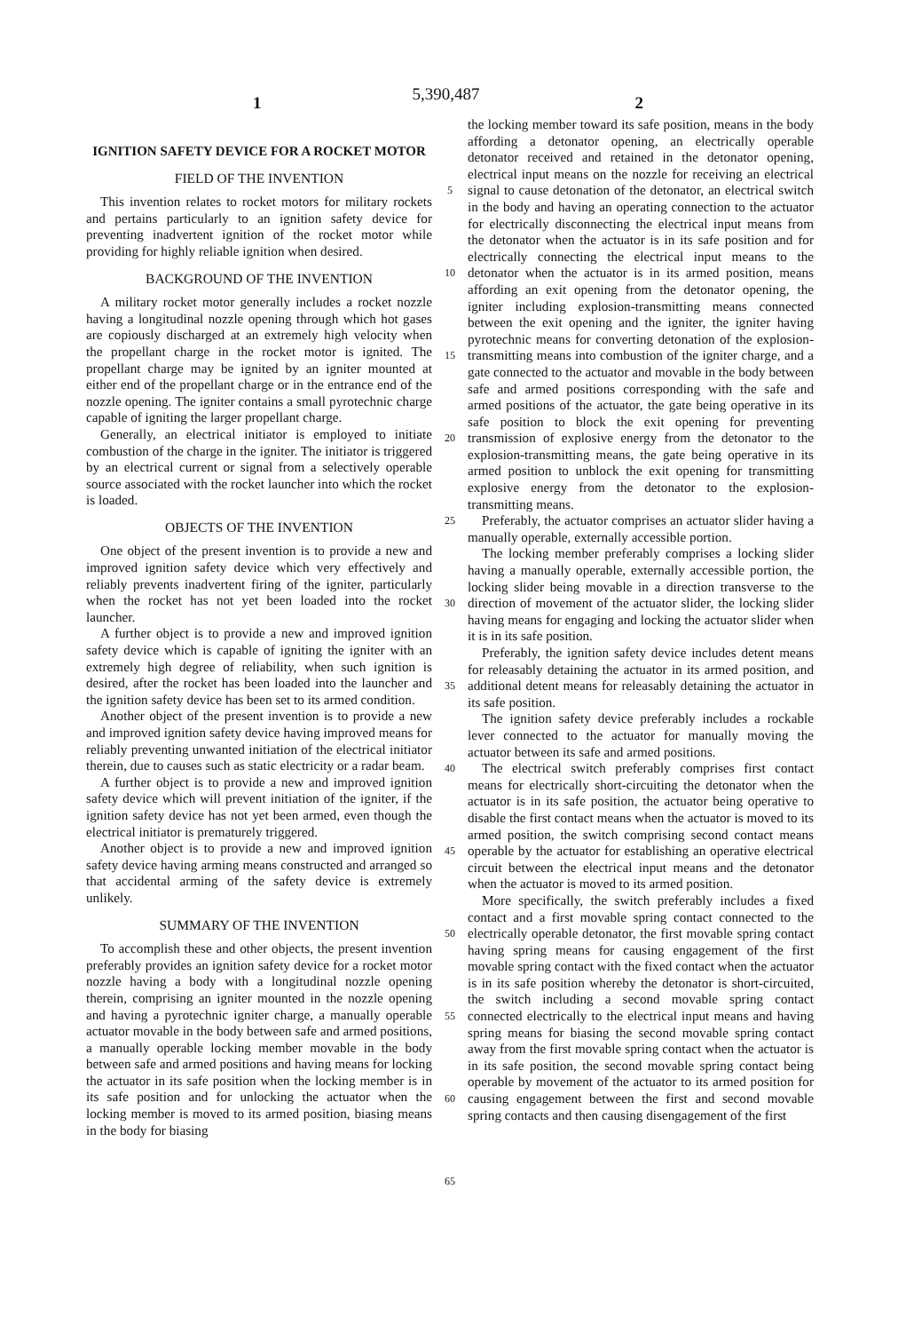1
5,390,487
2
IGNITION SAFETY DEVICE FOR A ROCKET MOTOR
FIELD OF THE INVENTION
This invention relates to rocket motors for military rockets and pertains particularly to an ignition safety device for preventing inadvertent ignition of the rocket motor while providing for highly reliable ignition when desired.
BACKGROUND OF THE INVENTION
A military rocket motor generally includes a rocket nozzle having a longitudinal nozzle opening through which hot gases are copiously discharged at an extremely high velocity when the propellant charge in the rocket motor is ignited. The propellant charge may be ignited by an igniter mounted at either end of the propellant charge or in the entrance end of the nozzle opening. The igniter contains a small pyrotechnic charge capable of igniting the larger propellant charge.
Generally, an electrical initiator is employed to initiate combustion of the charge in the igniter. The initiator is triggered by an electrical current or signal from a selectively operable source associated with the rocket launcher into which the rocket is loaded.
OBJECTS OF THE INVENTION
One object of the present invention is to provide a new and improved ignition safety device which very effectively and reliably prevents inadvertent firing of the igniter, particularly when the rocket has not yet been loaded into the rocket launcher.
A further object is to provide a new and improved ignition safety device which is capable of igniting the igniter with an extremely high degree of reliability, when such ignition is desired, after the rocket has been loaded into the launcher and the ignition safety device has been set to its armed condition.
Another object of the present invention is to provide a new and improved ignition safety device having improved means for reliably preventing unwanted initiation of the electrical initiator therein, due to causes such as static electricity or a radar beam.
A further object is to provide a new and improved ignition safety device which will prevent initiation of the igniter, if the ignition safety device has not yet been armed, even though the electrical initiator is prematurely triggered.
Another object is to provide a new and improved ignition safety device having arming means constructed and arranged so that accidental arming of the safety device is extremely unlikely.
SUMMARY OF THE INVENTION
To accomplish these and other objects, the present invention preferably provides an ignition safety device for a rocket motor nozzle having a body with a longitudinal nozzle opening therein, comprising an igniter mounted in the nozzle opening and having a pyrotechnic igniter charge, a manually operable actuator movable in the body between safe and armed positions, a manually operable locking member movable in the body between safe and armed positions and having means for locking the actuator in its safe position when the locking member is in its safe position and for unlocking the actuator when the locking member is moved to its armed position, biasing means in the body for biasing
5
10
15
20
25
30
35
40
45
50
55
60
65
the locking member toward its safe position, means in the body affording a detonator opening, an electrically operable detonator received and retained in the detonator opening, electrical input means on the nozzle for receiving an electrical signal to cause detonation of the detonator, an electrical switch in the body and having an operating connection to the actuator for electrically disconnecting the electrical input means from the detonator when the actuator is in its safe position and for electrically connecting the electrical input means to the detonator when the actuator is in its armed position, means affording an exit opening from the detonator opening, the igniter including explosion-transmitting means connected between the exit opening and the igniter, the igniter having pyrotechnic means for converting detonation of the explosion-transmitting means into combustion of the igniter charge, and a gate connected to the actuator and movable in the body between safe and armed positions corresponding with the safe and armed positions of the actuator, the gate being operative in its safe position to block the exit opening for preventing transmission of explosive energy from the detonator to the explosion-transmitting means, the gate being operative in its armed position to unblock the exit opening for transmitting explosive energy from the detonator to the explosion-transmitting means.
Preferably, the actuator comprises an actuator slider having a manually operable, externally accessible portion.
The locking member preferably comprises a locking slider having a manually operable, externally accessible portion, the locking slider being movable in a direction transverse to the direction of movement of the actuator slider, the locking slider having means for engaging and locking the actuator slider when it is in its safe position.
Preferably, the ignition safety device includes detent means for releasably detaining the actuator in its armed position, and additional detent means for releasably detaining the actuator in its safe position.
The ignition safety device preferably includes a rockable lever connected to the actuator for manually moving the actuator between its safe and armed positions.
The electrical switch preferably comprises first contact means for electrically short-circuiting the detonator when the actuator is in its safe position, the actuator being operative to disable the first contact means when the actuator is moved to its armed position, the switch comprising second contact means operable by the actuator for establishing an operative electrical circuit between the electrical input means and the detonator when the actuator is moved to its armed position.
More specifically, the switch preferably includes a fixed contact and a first movable spring contact connected to the electrically operable detonator, the first movable spring contact having spring means for causing engagement of the first movable spring contact with the fixed contact when the actuator is in its safe position whereby the detonator is short-circuited, the switch including a second movable spring contact connected electrically to the electrical input means and having spring means for biasing the second movable spring contact away from the first movable spring contact when the actuator is in its safe position, the second movable spring contact being operable by movement of the actuator to its armed position for causing engagement between the first and second movable spring contacts and then causing disengagement of the first